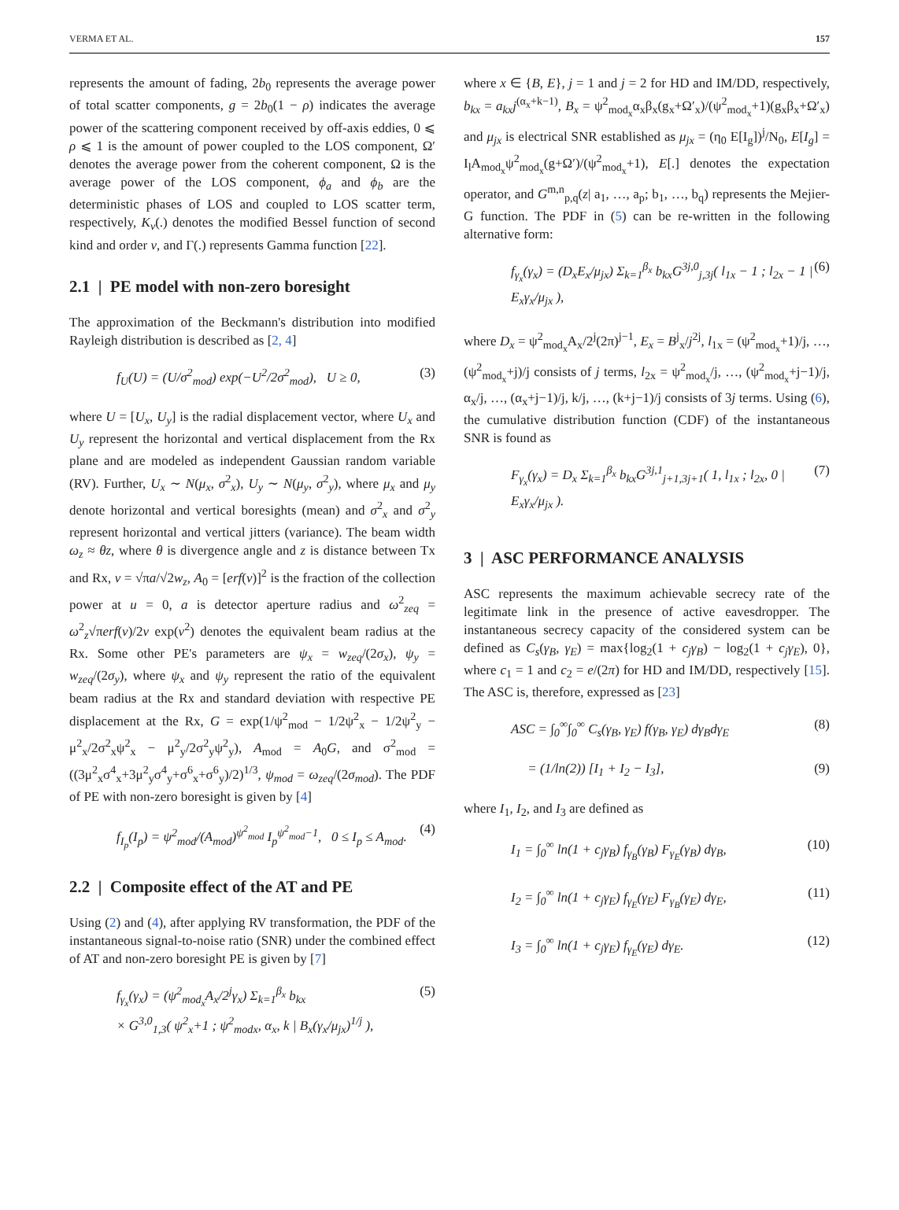VERMA ET AL. 157
represents the amount of fading, 2b<sub>0</sub> represents the average power of total scatter components, g = 2b<sub>0</sub>(1 − ρ) indicates the average power of the scattering component received by off-axis eddies, 0 ⩽ ρ ⩽ 1 is the amount of power coupled to the LOS component, Ω′ denotes the average power from the coherent component, Ω is the average power of the LOS component, ϕ<sub>a</sub> and ϕ<sub>b</sub> are the deterministic phases of LOS and coupled to LOS scatter term, respectively, K<sub>v</sub>(.) denotes the modified Bessel function of second kind and order v, and Γ(.) represents Gamma function [22].
2.1 | PE model with non-zero boresight
The approximation of the Beckmann's distribution into modified Rayleigh distribution is described as [2, 4]
f<sub>U</sub>(U) = (U/σ<sup>2</sup><sub>mod</sub>) exp(−U<sup>2</sup>/2σ<sup>2</sup><sub>mod</sub>), U ≥ 0, (3)
where U = [U<sub>x</sub>, U<sub>y</sub>] is the radial displacement vector, where U<sub>x</sub> and U<sub>y</sub> represent the horizontal and vertical displacement from the Rx plane and are modeled as independent Gaussian random variable (RV). Further, U<sub>x</sub> ∼ N(μ<sub>x</sub>, σ<sup>2</sup><sub>x</sub>), U<sub>y</sub> ∼ N(μ<sub>y</sub>, σ<sup>2</sup><sub>y</sub>), where μ<sub>x</sub> and μ<sub>y</sub> denote horizontal and vertical boresights (mean) and σ<sup>2</sup><sub>x</sub> and σ<sup>2</sup><sub>y</sub> represent horizontal and vertical jitters (variance). The beam width ω<sub>z</sub> ≈ θz, where θ is divergence angle and z is distance between Tx and Rx, ν = √πa/√2w<sub>z</sub>, A<sub>0</sub> = [erf(ν)]<sup>2</sup> is the fraction of the collection power at u = 0, a is detector aperture radius and ω<sup>2</sup><sub>zeq</sub> = ω<sup>2</sup><sub>z</sub>√πerf(ν)/2ν exp(ν<sup>2</sup>) denotes the equivalent beam radius at the Rx. Some other PE's parameters are ψ<sub>x</sub> = w<sub>zeq</sub>/(2σ<sub>x</sub>), ψ<sub>y</sub> = w<sub>zeq</sub>/(2σ<sub>y</sub>), where ψ<sub>x</sub> and ψ<sub>y</sub> represent the ratio of the equivalent beam radius at the Rx and standard deviation with respective PE displacement at the Rx, G = exp(1/ψ<sup>2</sup><sub>mod</sub> − 1/2ψ<sup>2</sup><sub>x</sub> − 1/2ψ<sup>2</sup><sub>y</sub> − μ<sup>2</sup><sub>x</sub>/2σ<sup>2</sup><sub>x</sub>ψ<sup>2</sup><sub>x</sub> − μ<sup>2</sup><sub>y</sub>/2σ<sup>2</sup><sub>y</sub>ψ<sup>2</sup><sub>y</sub>), A<sub>mod</sub> = A<sub>0</sub>G, and σ<sup>2</sup><sub>mod</sub> = ((3μ<sup>2</sup><sub>x</sub>σ<sup>4</sup><sub>x</sub>+3μ<sup>2</sup><sub>y</sub>σ<sup>4</sup><sub>y</sub>+σ<sup>6</sup><sub>x</sub>+σ<sup>6</sup><sub>y</sub>)/2)<sup>1/3</sup>, ψ<sub>mod</sub> = ω<sub>zeq</sub>/(2σ<sub>mod</sub>). The PDF of PE with non-zero boresight is given by [4]
f<sub>I<sub>p</sub></sub>(I<sub>p</sub>) = ψ<sup>2</sup><sub>mod</sub>/(A<sub>mod</sub>)<sup>ψ<sup>2</sup><sub>mod</sub></sup> I<sub>p</sub><sup>ψ<sup>2</sup><sub>mod</sub>−1</sup>, 0 ≤ I<sub>p</sub> ≤ A<sub>mod</sub>. (4)
2.2 | Composite effect of the AT and PE
Using (2) and (4), after applying RV transformation, the PDF of the instantaneous signal-to-noise ratio (SNR) under the combined effect of AT and non-zero boresight PE is given by [7]
f<sub>γ<sub>x</sub></sub>(γ<sub>x</sub>) = (ψ<sup>2</sup><sub>mod<sub>x</sub></sub>A<sub>x</sub>/2<sup>j</sup>γ<sub>x</sub>) Σ<sub>k=1</sub><sup>β<sub>x</sub></sup> b<sub>kx</sub>
× G<sup>3,0</sup><sub>1,3</sub>( ψ<sup>2</sup><sub>x</sub>+1 ; ψ<sup>2</sup><sub>modx</sub>, α<sub>x</sub>, k | B<sub>x</sub>(γ<sub>x</sub>/μ<sub>jx</sub>)<sup>1/j</sup> ), (5)
where x ∈ {B, E}, j = 1 and j = 2 for HD and IM/DD, respectively, b<sub>kx</sub> = a<sub>kx</sub>j<sup>(α<sub>x</sub>+k−1)</sup>, B<sub>x</sub> = ψ<sup>2</sup><sub>mod<sub>x</sub></sub>α<sub>x</sub>β<sub>x</sub>(g<sub>x</sub>+Ω′<sub>x</sub>)/(ψ<sup>2</sup><sub>mod<sub>x</sub></sub>+1)(g<sub>x</sub>β<sub>x</sub>+Ω′<sub>x</sub>) and μ<sub>jx</sub> is electrical SNR established as μ<sub>jx</sub> = (η<sub>0</sub> E[I<sub>g</sub>])<sup>j</sup>/N<sub>0</sub>, E[I<sub>g</sub>] = I<sub>l</sub>A<sub>mod<sub>x</sub></sub>ψ<sup>2</sup><sub>mod<sub>x</sub></sub>(g+Ω′)/(ψ<sup>2</sup><sub>mod<sub>x</sub></sub>+1), E[.] denotes the expectation operator, and G<sup>m,n</sup><sub>p,q</sub>(z| a<sub>1</sub>, …, a<sub>p</sub>; b<sub>1</sub>, …, b<sub>q</sub>) represents the Mejier-G function. The PDF in (5) can be re-written in the following alternative form:
f<sub>γ<sub>x</sub></sub>(γ<sub>x</sub>) = (D<sub>x</sub>E<sub>x</sub>/μ<sub>jx</sub>) Σ<sub>k=1</sub><sup>β<sub>x</sub></sup> b<sub>kx</sub>G<sup>3j,0</sup><sub>j,3j</sub>( l<sub>1x</sub> − 1 ; l<sub>2x</sub> − 1 | E<sub>x</sub>γ<sub>x</sub>/μ<sub>jx</sub> ), (6)
where D<sub>x</sub> = ψ<sup>2</sup><sub>mod<sub>x</sub></sub>A<sub>x</sub>/2<sup>j</sup>(2π)<sup>j−1</sup>, E<sub>x</sub> = B<sup>j</sup><sub>x</sub>/j<sup>2j</sup>, l<sub>1x</sub> = (ψ<sup>2</sup><sub>mod<sub>x</sub></sub>+1)/j, …, (ψ<sup>2</sup><sub>mod<sub>x</sub></sub>+j)/j consists of j terms, l<sub>2x</sub> = ψ<sup>2</sup><sub>mod<sub>x</sub></sub>/j, …, (ψ<sup>2</sup><sub>mod<sub>x</sub></sub>+j−1)/j, α<sub>x</sub>/j, …, (α<sub>x</sub>+j−1)/j, k/j, …, (k+j−1)/j consists of 3j terms. Using (6), the cumulative distribution function (CDF) of the instantaneous SNR is found as
F<sub>γ<sub>x</sub></sub>(γ<sub>x</sub>) = D<sub>x</sub> Σ<sub>k=1</sub><sup>β<sub>x</sub></sup> b<sub>kx</sub>G<sup>3j,1</sup><sub>j+1,3j+1</sub>( 1, l<sub>1x</sub> ; l<sub>2x</sub>, 0 | E<sub>x</sub>γ<sub>x</sub>/μ<sub>jx</sub> ). (7)
3 | ASC PERFORMANCE ANALYSIS
ASC represents the maximum achievable secrecy rate of the legitimate link in the presence of active eavesdropper. The instantaneous secrecy capacity of the considered system can be defined as C<sub>s</sub>(γ<sub>B</sub>, γ<sub>E</sub>) = max{log<sub>2</sub>(1 + c<sub>j</sub>γ<sub>B</sub>) − log<sub>2</sub>(1 + c<sub>j</sub>γ<sub>E</sub>), 0}, where c<sub>1</sub> = 1 and c<sub>2</sub> = e/(2π) for HD and IM/DD, respectively [15]. The ASC is, therefore, expressed as [23]
ASC = ∫<sub>0</sub><sup>∞</sup>∫<sub>0</sub><sup>∞</sup> C<sub>s</sub>(γ<sub>B</sub>, γ<sub>E</sub>) f(γ<sub>B</sub>, γ<sub>E</sub>) dγ<sub>B</sub>dγ<sub>E</sub> (8)
= (1/ln(2)) [I<sub>1</sub> + I<sub>2</sub> − I<sub>3</sub>], (9)
where I<sub>1</sub>, I<sub>2</sub>, and I<sub>3</sub> are defined as
I<sub>1</sub> = ∫<sub>0</sub><sup>∞</sup> ln(1 + c<sub>j</sub>γ<sub>B</sub>) f<sub>γ<sub>B</sub></sub>(γ<sub>B</sub>) F<sub>γ<sub>E</sub></sub>(γ<sub>B</sub>) dγ<sub>B</sub>, (10)
I<sub>2</sub> = ∫<sub>0</sub><sup>∞</sup> ln(1 + c<sub>j</sub>γ<sub>E</sub>) f<sub>γ<sub>E</sub></sub>(γ<sub>E</sub>) F<sub>γ<sub>B</sub></sub>(γ<sub>E</sub>) dγ<sub>E</sub>, (11)
I<sub>3</sub> = ∫<sub>0</sub><sup>∞</sup> ln(1 + c<sub>j</sub>γ<sub>E</sub>) f<sub>γ<sub>E</sub></sub>(γ<sub>E</sub>) dγ<sub>E</sub>. (12)